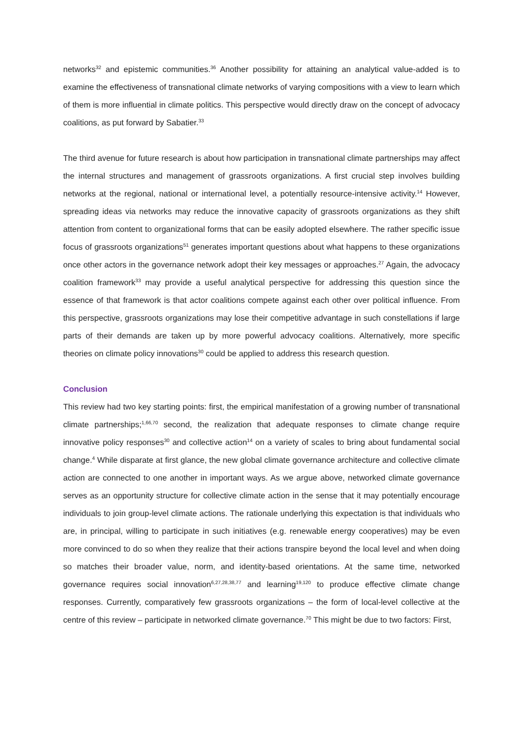networks<sup>32</sup> and epistemic communities.<sup>36</sup> Another possibility for attaining an analytical value-added is to examine the effectiveness of transnational climate networks of varying compositions with a view to learn which of them is more influential in climate politics. This perspective would directly draw on the concept of advocacy coalitions, as put forward by Sabatier.<sup>33</sup>
The third avenue for future research is about how participation in transnational climate partnerships may affect the internal structures and management of grassroots organizations. A first crucial step involves building networks at the regional, national or international level, a potentially resource-intensive activity.<sup>14</sup> However, spreading ideas via networks may reduce the innovative capacity of grassroots organizations as they shift attention from content to organizational forms that can be easily adopted elsewhere. The rather specific issue focus of grassroots organizations<sup>51</sup> generates important questions about what happens to these organizations once other actors in the governance network adopt their key messages or approaches.<sup>27</sup> Again, the advocacy coalition framework<sup>33</sup> may provide a useful analytical perspective for addressing this question since the essence of that framework is that actor coalitions compete against each other over political influence. From this perspective, grassroots organizations may lose their competitive advantage in such constellations if large parts of their demands are taken up by more powerful advocacy coalitions. Alternatively, more specific theories on climate policy innovations<sup>30</sup> could be applied to address this research question.
Conclusion
This review had two key starting points: first, the empirical manifestation of a growing number of transnational climate partnerships;<sup>1,66,70</sup> second, the realization that adequate responses to climate change require innovative policy responses<sup>30</sup> and collective action<sup>14</sup> on a variety of scales to bring about fundamental social change.<sup>4</sup> While disparate at first glance, the new global climate governance architecture and collective climate action are connected to one another in important ways. As we argue above, networked climate governance serves as an opportunity structure for collective climate action in the sense that it may potentially encourage individuals to join group-level climate actions. The rationale underlying this expectation is that individuals who are, in principal, willing to participate in such initiatives (e.g. renewable energy cooperatives) may be even more convinced to do so when they realize that their actions transpire beyond the local level and when doing so matches their broader value, norm, and identity-based orientations. At the same time, networked governance requires social innovation<sup>6,27,28,38,77</sup> and learning<sup>19,120</sup> to produce effective climate change responses. Currently, comparatively few grassroots organizations – the form of local-level collective at the centre of this review – participate in networked climate governance.<sup>70</sup> This might be due to two factors: First,